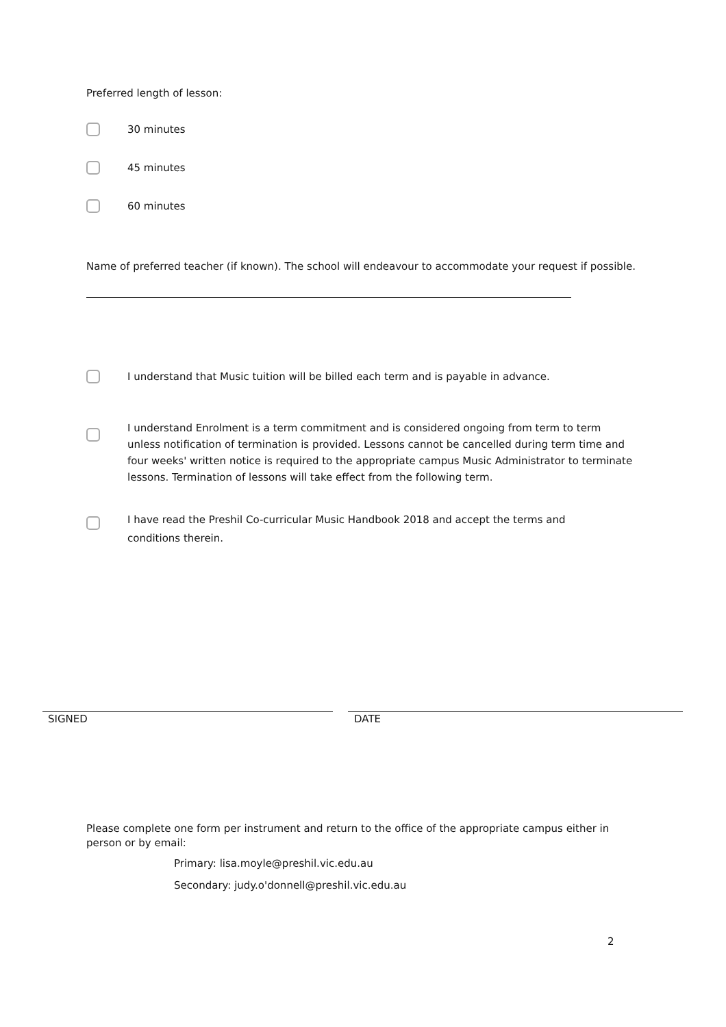Preferred length of lesson:
30 minutes
45 minutes
60 minutes
Name of preferred teacher (if known). The school will endeavour to accommodate your request if possible.
I understand that Music tuition will be billed each term and is payable in advance.
I understand Enrolment is a term commitment and is considered ongoing from term to term unless notification of termination is provided. Lessons cannot be cancelled during term time and four weeks' written notice is required to the appropriate campus Music Administrator to terminate lessons. Termination of lessons will take effect from the following term.
I have read the Preshil Co-curricular Music Handbook 2018 and accept the terms and conditions therein.
SIGNED DATE
Please complete one form per instrument and return to the office of the appropriate campus either in person or by email:
Primary: lisa.moyle@preshil.vic.edu.au
Secondary: judy.o'donnell@preshil.vic.edu.au
2